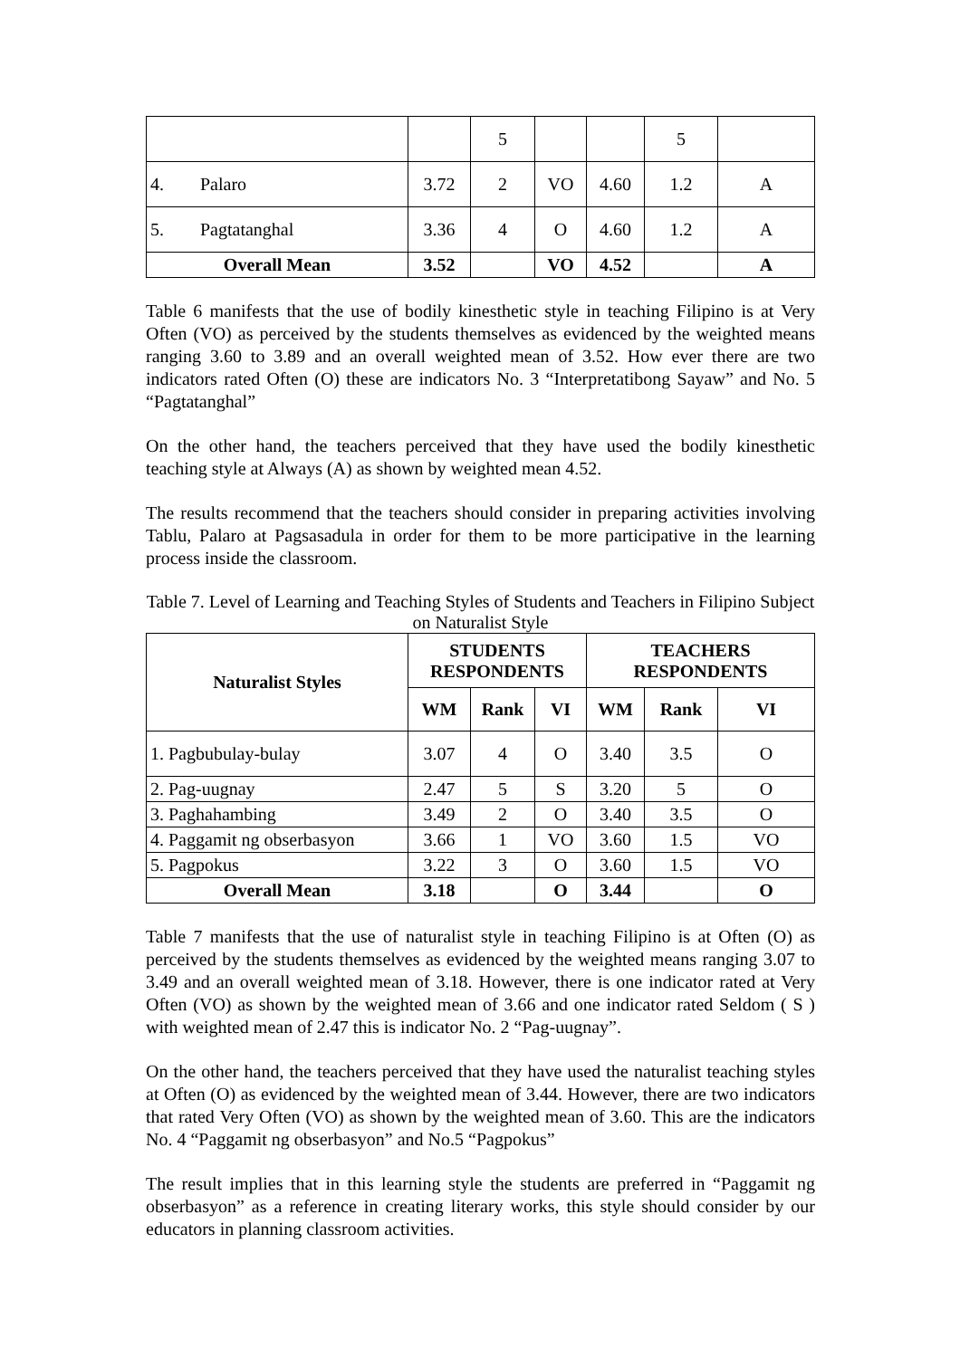| | | 5 | | | 5 | |
| 4. Palaro | 3.72 | 2 | VO | 4.60 | 1.2 | A |
| 5. Pagtatanghal | 3.36 | 4 | O | 4.60 | 1.2 | A |
| Overall Mean | 3.52 | | VO | 4.52 | | A |
Table 6 manifests that the use of bodily kinesthetic style in teaching Filipino is at Very Often (VO) as perceived by the students themselves as evidenced by the weighted means ranging 3.60 to 3.89 and an overall weighted mean of 3.52. How ever there are two indicators rated Often (O) these are indicators No. 3 “Interpretatibong Sayaw” and No. 5 “Pagtatanghal”
On the other hand, the teachers perceived that they have used the bodily kinesthetic teaching style at Always (A) as shown by weighted mean 4.52.
The results recommend that the teachers should consider in preparing activities involving Tablu, Palaro at Pagsasadula in order for them to be more participative in the learning process inside the classroom.
Table 7. Level of Learning and Teaching Styles of Students and Teachers in Filipino Subject on Naturalist Style
| Naturalist Styles | STUDENTS RESPONDENTS | | | TEACHERS RESPONDENTS | | |
| --- | --- | --- | --- | --- | --- | --- |
| | WM | Rank | VI | WM | Rank | VI |
| 1. Pagbubulay-bulay | 3.07 | 4 | O | 3.40 | 3.5 | O |
| 2. Pag-uugnay | 2.47 | 5 | S | 3.20 | 5 | O |
| 3. Paghahambing | 3.49 | 2 | O | 3.40 | 3.5 | O |
| 4. Paggamit ng obserbasyon | 3.66 | 1 | VO | 3.60 | 1.5 | VO |
| 5. Pagpokus | 3.22 | 3 | O | 3.60 | 1.5 | VO |
| Overall Mean | 3.18 | | O | 3.44 | | O |
Table 7 manifests that the use of naturalist style in teaching Filipino is at Often (O) as perceived by the students themselves as evidenced by the weighted means ranging 3.07 to 3.49 and an overall weighted mean of 3.18. However, there is one indicator rated at Very Often (VO) as shown by the weighted mean of 3.66 and one indicator rated Seldom ( S ) with weighted mean of 2.47 this is indicator No. 2 “Pag-uugnay”.
On the other hand, the teachers perceived that they have used the naturalist teaching styles at Often (O) as evidenced by the weighted mean of 3.44. However, there are two indicators that rated Very Often (VO) as shown by the weighted mean of 3.60. This are the indicators No. 4 “Paggamit ng obserbasyon” and No.5 “Pagpokus”
The result implies that in this learning style the students are preferred in “Paggamit ng obserbasyon” as a reference in creating literary works, this style should consider by our educators in planning classroom activities.